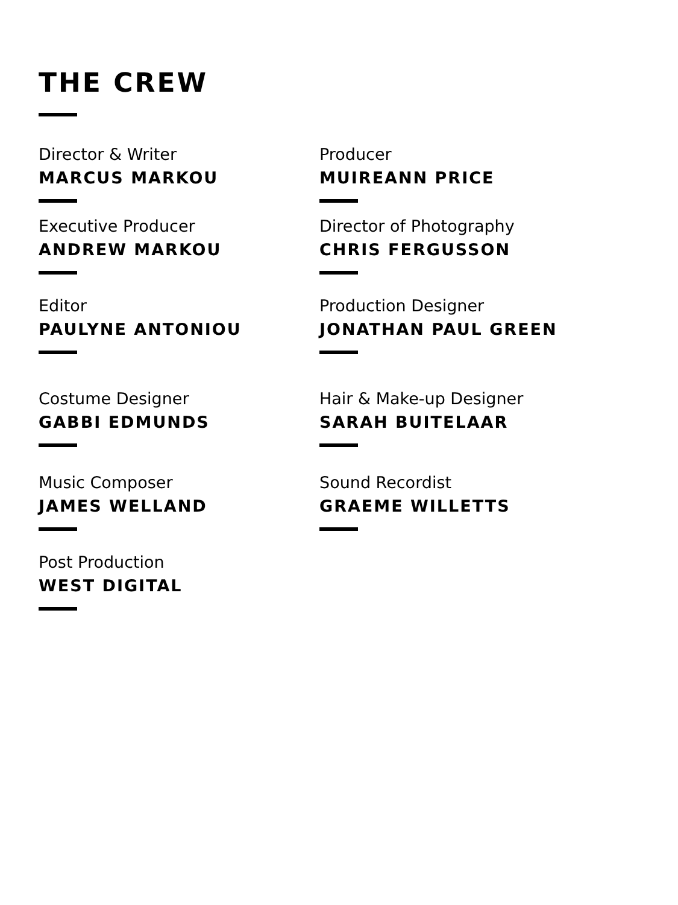THE CREW
Director & Writer
MARCUS MARKOU
Producer
MUIREANN PRICE
Executive Producer
ANDREW MARKOU
Director of Photography
CHRIS FERGUSSON
Editor
PAULYNE ANTONIOU
Production Designer
JONATHAN PAUL GREEN
Costume Designer
GABBI EDMUNDS
Hair & Make-up Designer
SARAH BUITELAAR
Music Composer
JAMES WELLAND
Sound Recordist
GRAEME WILLETTS
Post Production
WEST DIGITAL